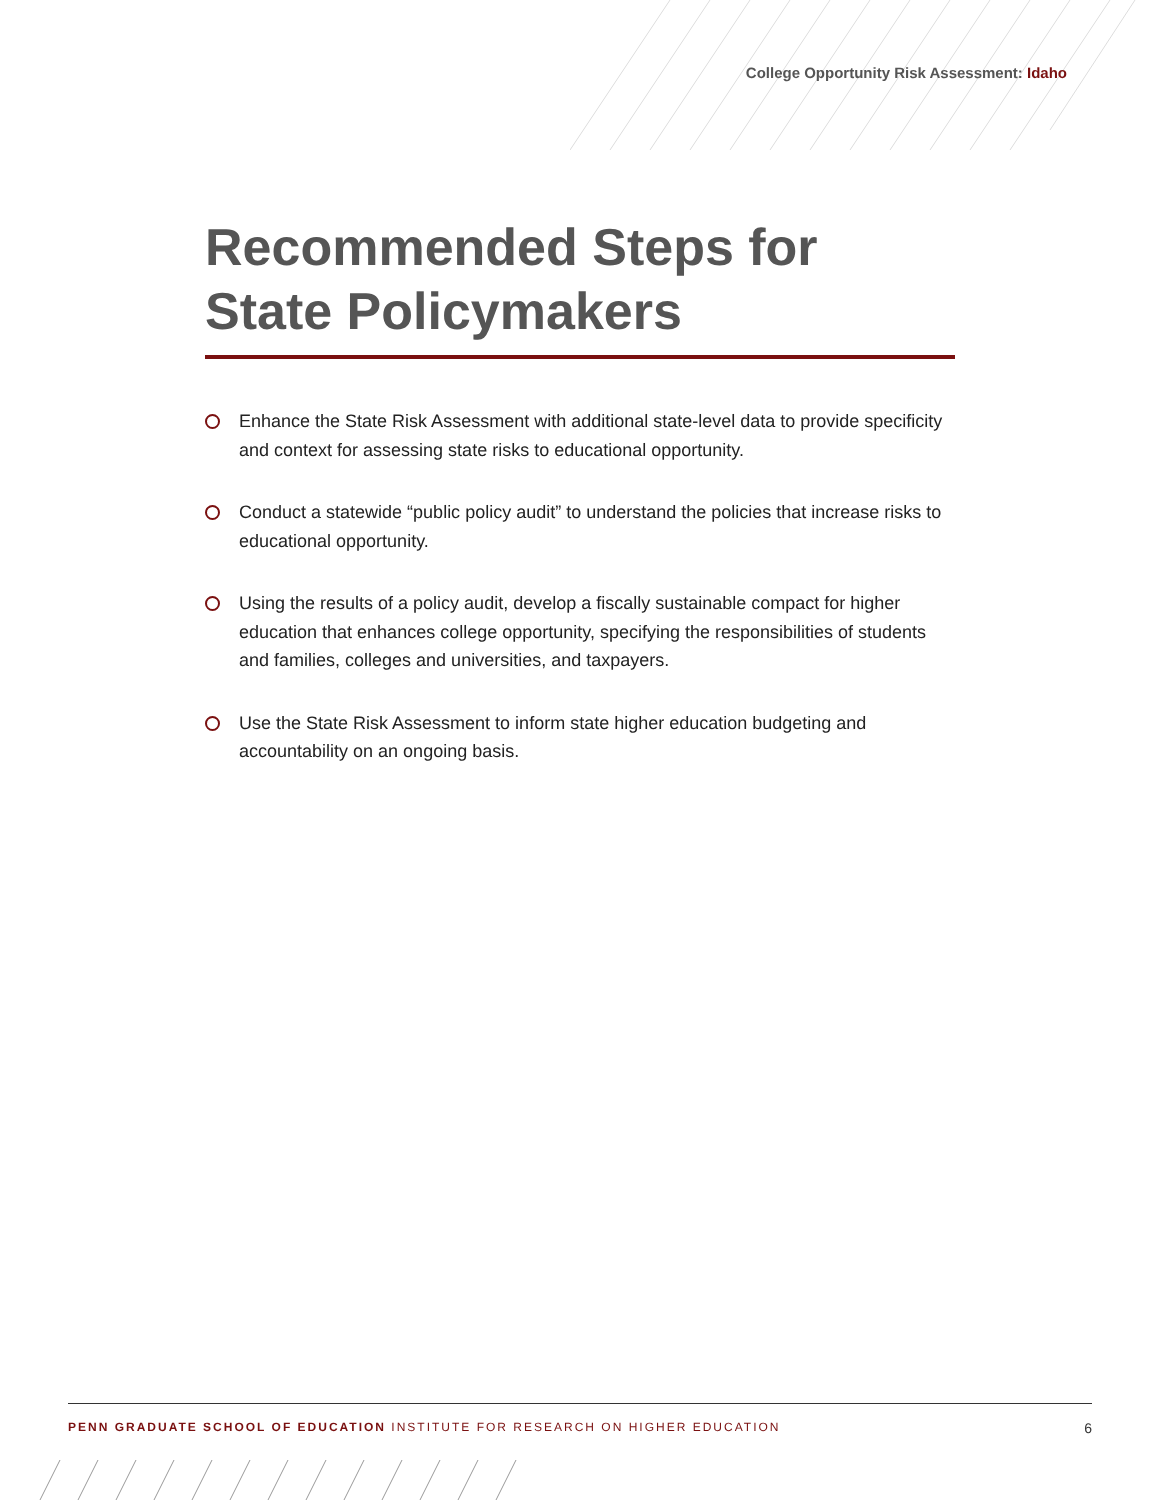College Opportunity Risk Assessment: Idaho
Recommended Steps for State Policymakers
Enhance the State Risk Assessment with additional state-level data to provide specificity and context for assessing state risks to educational opportunity.
Conduct a statewide “public policy audit” to understand the policies that increase risks to educational opportunity.
Using the results of a policy audit, develop a fiscally sustainable compact for higher education that enhances college opportunity, specifying the responsibilities of students and families, colleges and universities, and taxpayers.
Use the State Risk Assessment to inform state higher education budgeting and accountability on an ongoing basis.
PENN GRADUATE SCHOOL OF EDUCATION INSTITUTE FOR RESEARCH ON HIGHER EDUCATION
6